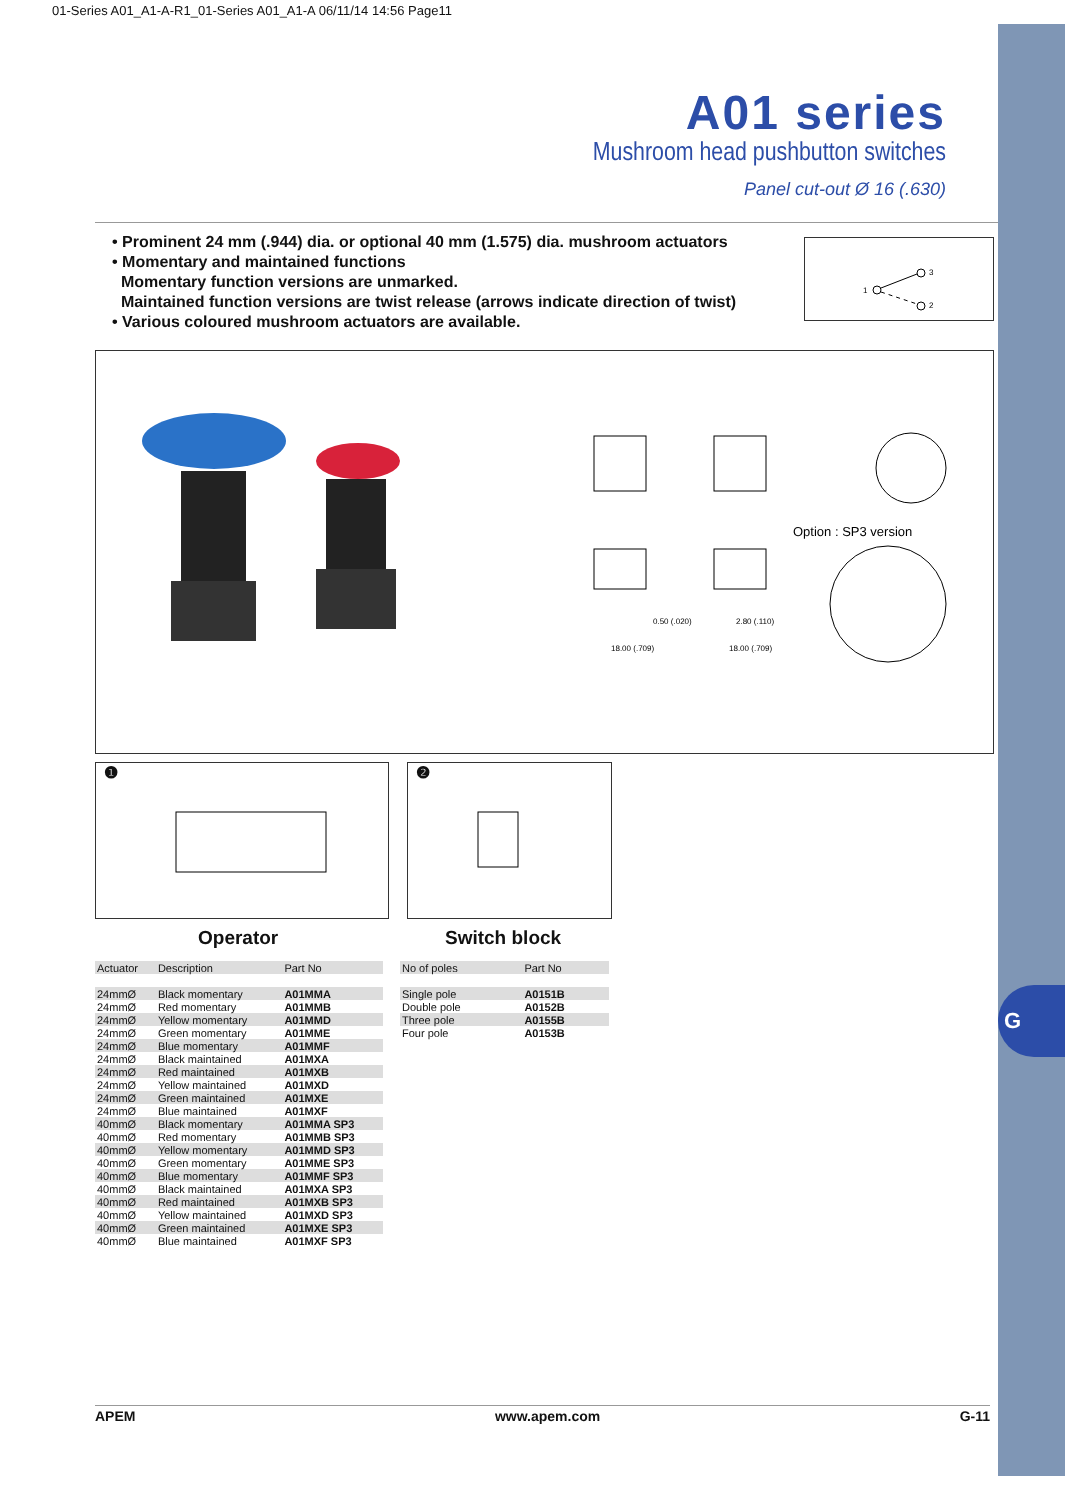G
01-Series A01_A1-A-R1_01-Series A01_A1-A 06/11/14 14:56 Page11
A01 series
Mushroom head pushbutton switches
Panel cut-out Ø 16 (.630)
• Prominent 24 mm (.944) dia. or optional 40 mm (1.575) dia. mushroom actuators
• Momentary and maintained functions
Momentary function versions are unmarked.
Maintained function versions are twist release (arrows indicate direction of twist)
• Various coloured mushroom actuators are available.
1
3
2
Option : SP3 version
18.00 (.709)
18.00 (.709)
0.50 (.020)
2.80 (.110)
❶ ❷
Operator Switch block
| Actuator | Description | Part No |
| --- | --- | --- |
| 24mmØ | Black momentary | A01MMA |
| 24mmØ | Red momentary | A01MMB |
| 24mmØ | Yellow momentary | A01MMD |
| 24mmØ | Green momentary | A01MME |
| 24mmØ | Blue momentary | A01MMF |
| 24mmØ | Black maintained | A01MXA |
| 24mmØ | Red maintained | A01MXB |
| 24mmØ | Yellow maintained | A01MXD |
| 24mmØ | Green maintained | A01MXE |
| 24mmØ | Blue maintained | A01MXF |
| 40mmØ | Black momentary | A01MMA SP3 |
| 40mmØ | Red momentary | A01MMB SP3 |
| 40mmØ | Yellow momentary | A01MMD SP3 |
| 40mmØ | Green momentary | A01MME SP3 |
| 40mmØ | Blue momentary | A01MMF SP3 |
| 40mmØ | Black maintained | A01MXA SP3 |
| 40mmØ | Red maintained | A01MXB SP3 |
| 40mmØ | Yellow maintained | A01MXD SP3 |
| 40mmØ | Green maintained | A01MXE SP3 |
| 40mmØ | Blue maintained | A01MXF SP3 |
| No of poles | Part No |
| --- | --- |
| Single pole | A0151B |
| Double pole | A0152B |
| Three pole | A0155B |
| Four pole | A0153B |
APEM www.apem.com G-11